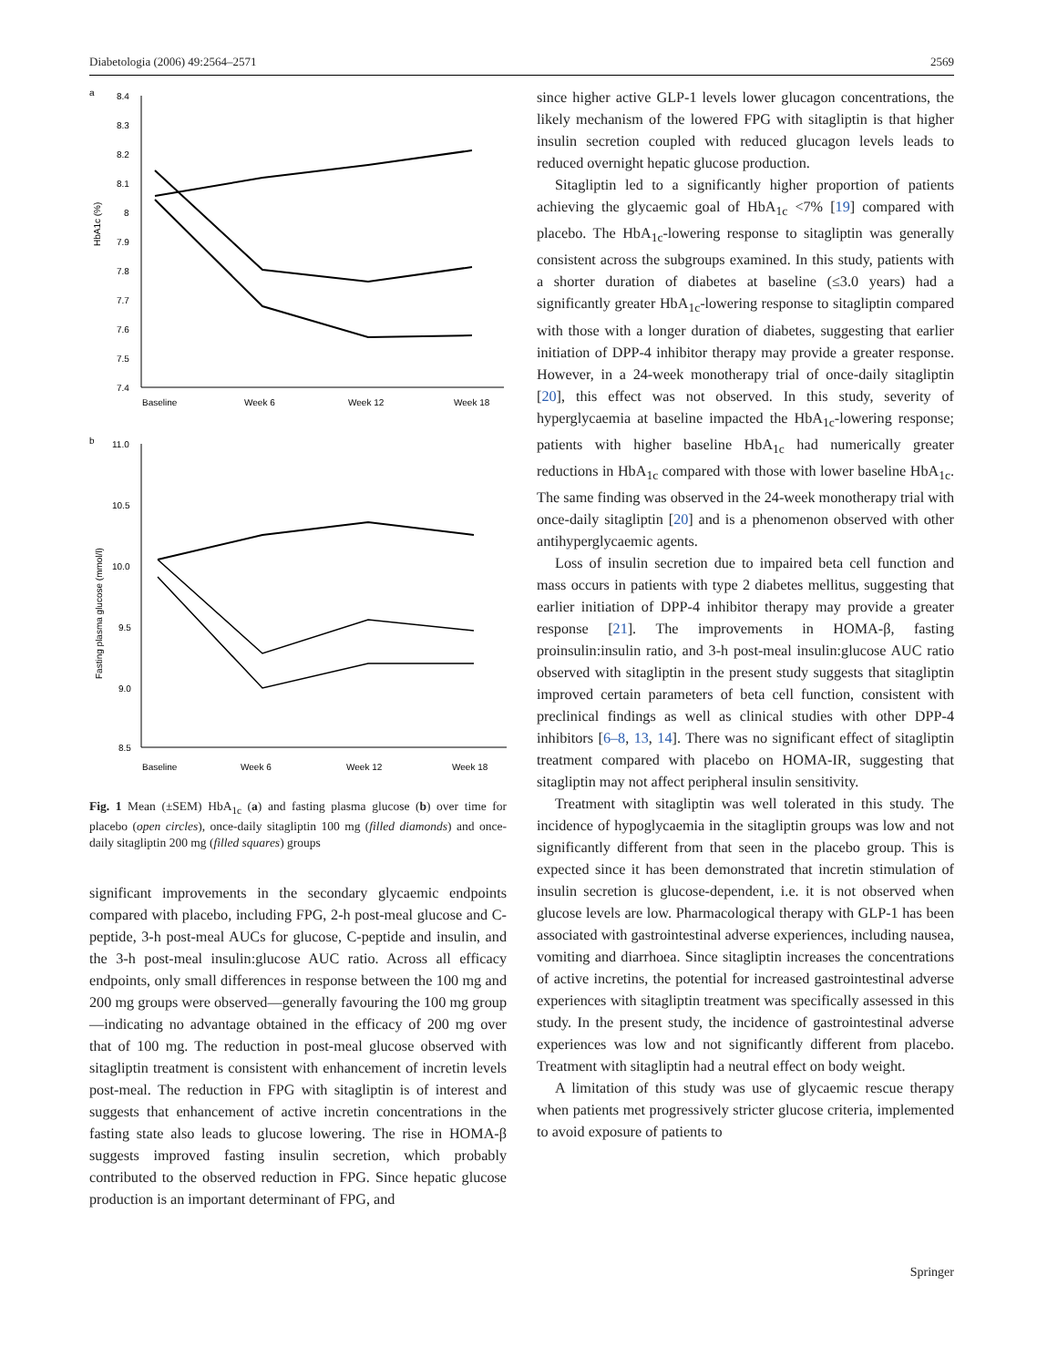Diabetologia (2006) 49:2564–2571 2569
a
8.4
8.3
8.2
8.1
8
7.9
7.8
7.7
7.6
7.5
7.4
HbA1c (%)
Baseline
Week 6
Week 12
Week 18
b
11.0
10.5
10.0
9.5
9.0
8.5
Fasting plasma glucose (mmol/l)
Baseline
Week 6
Week 12
Week 18
Fig. 1 Mean (±SEM) HbA<sub>1c</sub> (a) and fasting plasma glucose (b) over time for placebo (open circles), once-daily sitagliptin 100 mg (filled diamonds) and once-daily sitagliptin 200 mg (filled squares) groups
significant improvements in the secondary glycaemic endpoints compared with placebo, including FPG, 2-h post-meal glucose and C-peptide, 3-h post-meal AUCs for glucose, C-peptide and insulin, and the 3-h post-meal insulin:glucose AUC ratio. Across all efficacy endpoints, only small differences in response between the 100 mg and 200 mg groups were observed—generally favouring the 100 mg group—indicating no advantage obtained in the efficacy of 200 mg over that of 100 mg. The reduction in post-meal glucose observed with sitagliptin treatment is consistent with enhancement of incretin levels post-meal. The reduction in FPG with sitagliptin is of interest and suggests that enhancement of active incretin concentrations in the fasting state also leads to glucose lowering. The rise in HOMA-β suggests improved fasting insulin secretion, which probably contributed to the observed reduction in FPG. Since hepatic glucose production is an important determinant of FPG, and
since higher active GLP-1 levels lower glucagon concentrations, the likely mechanism of the lowered FPG with sitagliptin is that higher insulin secretion coupled with reduced glucagon levels leads to reduced overnight hepatic glucose production.
Sitagliptin led to a significantly higher proportion of patients achieving the glycaemic goal of HbA<sub>1c</sub> <7% [19] compared with placebo. The HbA<sub>1c</sub>-lowering response to sitagliptin was generally consistent across the subgroups examined. In this study, patients with a shorter duration of diabetes at baseline (≤3.0 years) had a significantly greater HbA<sub>1c</sub>-lowering response to sitagliptin compared with those with a longer duration of diabetes, suggesting that earlier initiation of DPP-4 inhibitor therapy may provide a greater response. However, in a 24-week monotherapy trial of once-daily sitagliptin [20], this effect was not observed. In this study, severity of hyperglycaemia at baseline impacted the HbA<sub>1c</sub>-lowering response; patients with higher baseline HbA<sub>1c</sub> had numerically greater reductions in HbA<sub>1c</sub> compared with those with lower baseline HbA<sub>1c</sub>. The same finding was observed in the 24-week monotherapy trial with once-daily sitagliptin [20] and is a phenomenon observed with other antihyperglycaemic agents.
Loss of insulin secretion due to impaired beta cell function and mass occurs in patients with type 2 diabetes mellitus, suggesting that earlier initiation of DPP-4 inhibitor therapy may provide a greater response [21]. The improvements in HOMA-β, fasting proinsulin:insulin ratio, and 3-h post-meal insulin:glucose AUC ratio observed with sitagliptin in the present study suggests that sitagliptin improved certain parameters of beta cell function, consistent with preclinical findings as well as clinical studies with other DPP-4 inhibitors [6–8, 13, 14]. There was no significant effect of sitagliptin treatment compared with placebo on HOMA-IR, suggesting that sitagliptin may not affect peripheral insulin sensitivity.
Treatment with sitagliptin was well tolerated in this study. The incidence of hypoglycaemia in the sitagliptin groups was low and not significantly different from that seen in the placebo group. This is expected since it has been demonstrated that incretin stimulation of insulin secretion is glucose-dependent, i.e. it is not observed when glucose levels are low. Pharmacological therapy with GLP-1 has been associated with gastrointestinal adverse experiences, including nausea, vomiting and diarrhoea. Since sitagliptin increases the concentrations of active incretins, the potential for increased gastrointestinal adverse experiences with sitagliptin treatment was specifically assessed in this study. In the present study, the incidence of gastrointestinal adverse experiences was low and not significantly different from placebo. Treatment with sitagliptin had a neutral effect on body weight.
A limitation of this study was use of glycaemic rescue therapy when patients met progressively stricter glucose criteria, implemented to avoid exposure of patients to
Springer